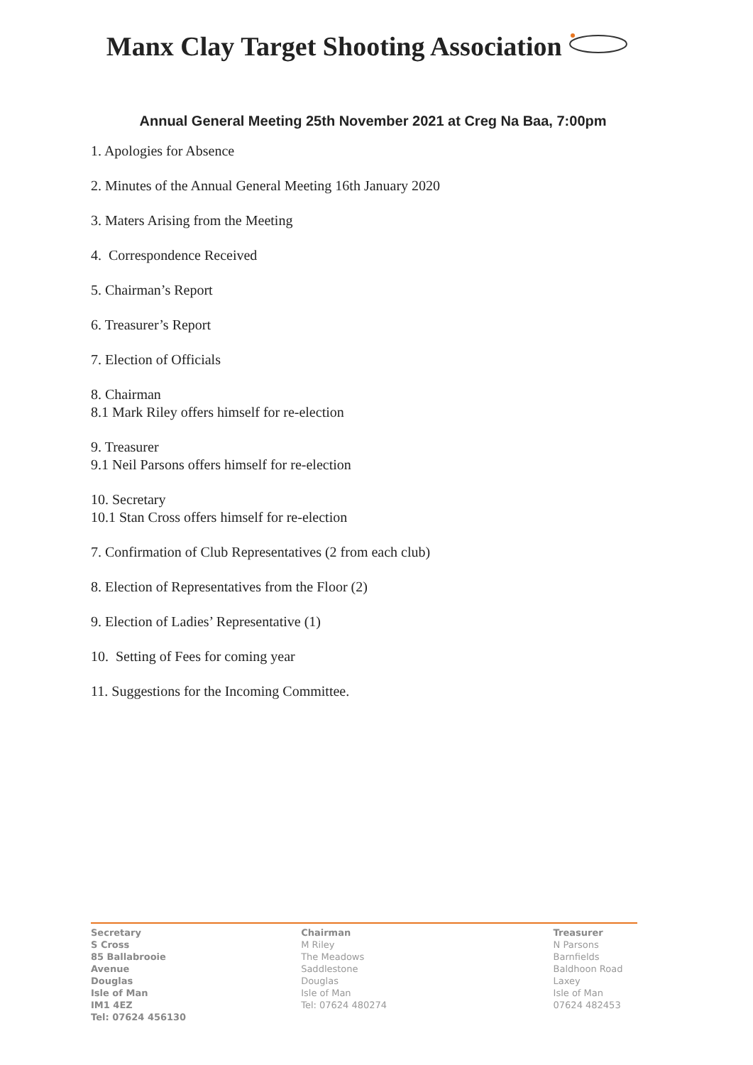Manx Clay Target Shooting Association
Annual General Meeting 25th November 2021 at Creg Na Baa, 7:00pm
1. Apologies for Absence
2. Minutes of the Annual General Meeting 16th January 2020
3. Maters Arising from the Meeting
4. Correspondence Received
5. Chairman’s Report
6. Treasurer’s Report
7. Election of Officials
8. Chairman
8.1 Mark Riley offers himself for re-election
9. Treasurer
9.1 Neil Parsons offers himself for re-election
10. Secretary
10.1 Stan Cross offers himself for re-election
7. Confirmation of Club Representatives (2 from each club)
8. Election of Representatives from the Floor (2)
9. Election of Ladies’ Representative (1)
10. Setting of Fees for coming year
11. Suggestions for the Incoming Committee.
Secretary
S Cross
85 Ballabrooie
Avenue
Douglas
Isle of Man
IM1 4EZ
Tel: 07624 456130
Chairman
M Riley
The Meadows
Saddlestone
Douglas
Isle of Man
Tel: 07624 480274
Treasurer
N Parsons
Barnfields
Baldhoon Road
Laxey
Isle of Man
07624 482453